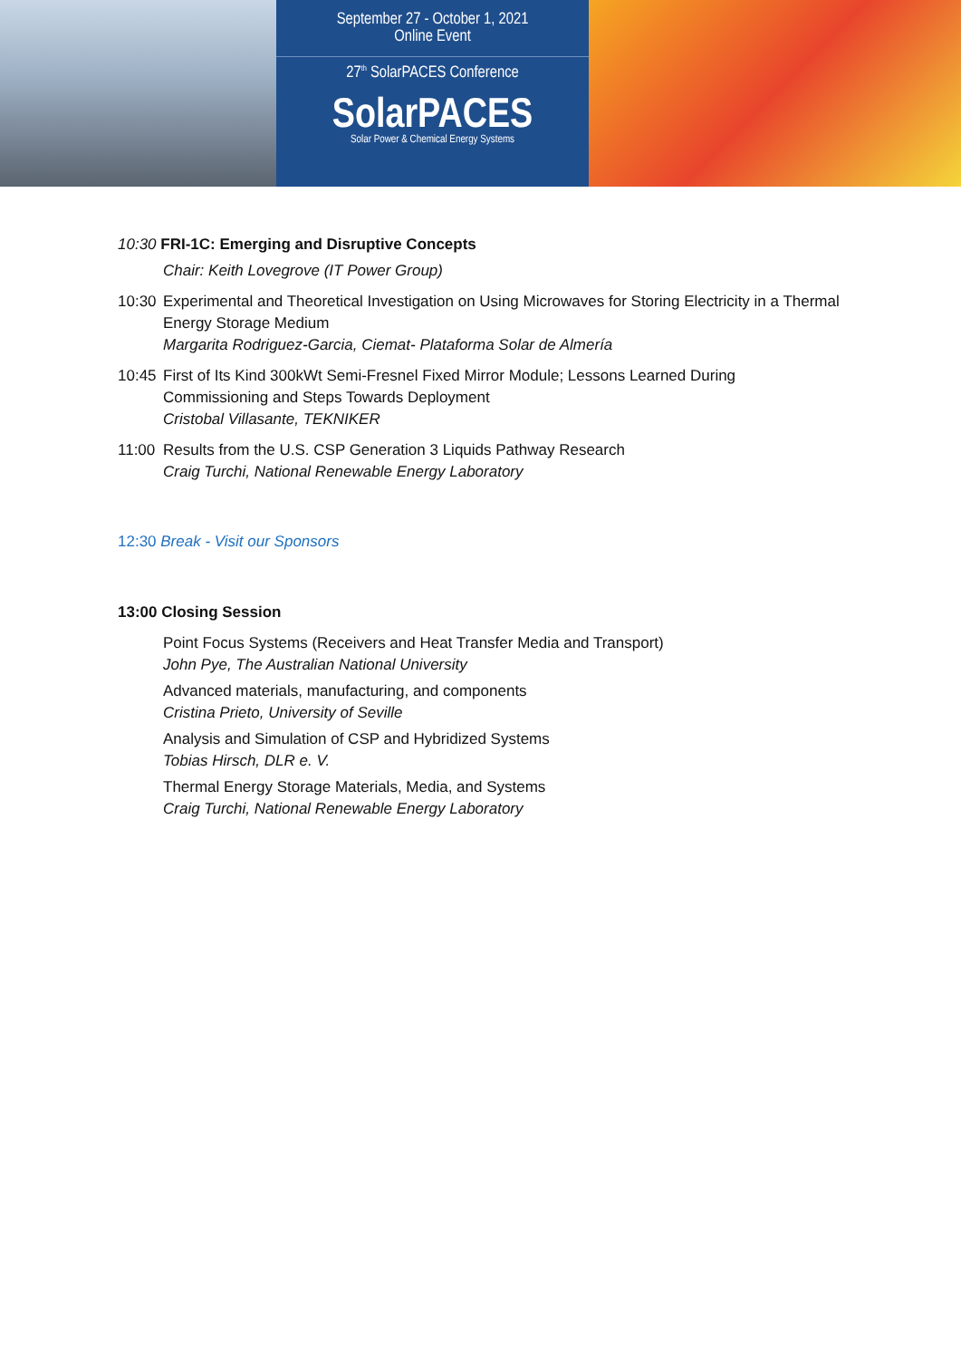September 27 - October 1, 2021
Online Event
27<sup>th</sup> SolarPACES Conference
SolarPACES
Solar Power & Chemical Energy Systems
10:30 FRI-1C: Emerging and Disruptive Concepts
Chair: Keith Lovegrove (IT Power Group)
10:30
Experimental and Theoretical Investigation on Using Microwaves for Storing Electricity in a Thermal Energy Storage Medium
Margarita Rodriguez-Garcia, Ciemat- Plataforma Solar de Almería
10:45
First of Its Kind 300kWt Semi-Fresnel Fixed Mirror Module; Lessons Learned During Commissioning and Steps Towards Deployment
Cristobal Villasante, TEKNIKER
11:00
Results from the U.S. CSP Generation 3 Liquids Pathway Research
Craig Turchi, National Renewable Energy Laboratory
12:30 Break - Visit our Sponsors
13:00 Closing Session
Point Focus Systems (Receivers and Heat Transfer Media and Transport)
John Pye, The Australian National University
Advanced materials, manufacturing, and components
Cristina Prieto, University of Seville
Analysis and Simulation of CSP and Hybridized Systems
Tobias Hirsch, DLR e. V.
Thermal Energy Storage Materials, Media, and Systems
Craig Turchi, National Renewable Energy Laboratory